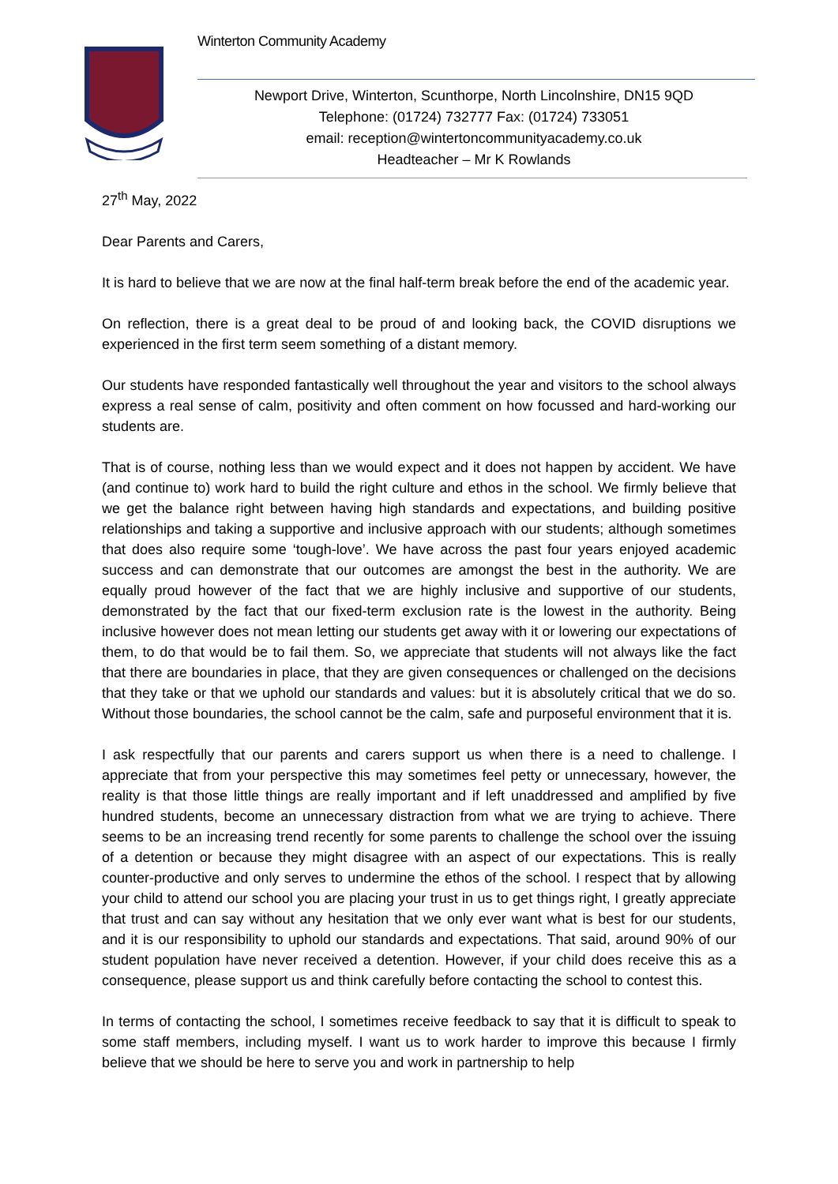Winterton Community Academy
Newport Drive, Winterton, Scunthorpe, North Lincolnshire, DN15 9QD
Telephone: (01724) 732777 Fax: (01724) 733051
email: reception@wintertoncommunityacademy.co.uk
Headteacher – Mr K Rowlands
27<sup>th</sup> May, 2022
Dear Parents and Carers,
It is hard to believe that we are now at the final half-term break before the end of the academic year.
On reflection, there is a great deal to be proud of and looking back, the COVID disruptions we experienced in the first term seem something of a distant memory.
Our students have responded fantastically well throughout the year and visitors to the school always express a real sense of calm, positivity and often comment on how focussed and hard-working our students are.
That is of course, nothing less than we would expect and it does not happen by accident. We have (and continue to) work hard to build the right culture and ethos in the school. We firmly believe that we get the balance right between having high standards and expectations, and building positive relationships and taking a supportive and inclusive approach with our students; although sometimes that does also require some ‘tough-love’. We have across the past four years enjoyed academic success and can demonstrate that our outcomes are amongst the best in the authority. We are equally proud however of the fact that we are highly inclusive and supportive of our students, demonstrated by the fact that our fixed-term exclusion rate is the lowest in the authority. Being inclusive however does not mean letting our students get away with it or lowering our expectations of them, to do that would be to fail them. So, we appreciate that students will not always like the fact that there are boundaries in place, that they are given consequences or challenged on the decisions that they take or that we uphold our standards and values: but it is absolutely critical that we do so. Without those boundaries, the school cannot be the calm, safe and purposeful environment that it is.
I ask respectfully that our parents and carers support us when there is a need to challenge. I appreciate that from your perspective this may sometimes feel petty or unnecessary, however, the reality is that those little things are really important and if left unaddressed and amplified by five hundred students, become an unnecessary distraction from what we are trying to achieve. There seems to be an increasing trend recently for some parents to challenge the school over the issuing of a detention or because they might disagree with an aspect of our expectations. This is really counter-productive and only serves to undermine the ethos of the school. I respect that by allowing your child to attend our school you are placing your trust in us to get things right, I greatly appreciate that trust and can say without any hesitation that we only ever want what is best for our students, and it is our responsibility to uphold our standards and expectations. That said, around 90% of our student population have never received a detention. However, if your child does receive this as a consequence, please support us and think carefully before contacting the school to contest this.
In terms of contacting the school, I sometimes receive feedback to say that it is difficult to speak to some staff members, including myself. I want us to work harder to improve this because I firmly believe that we should be here to serve you and work in partnership to help